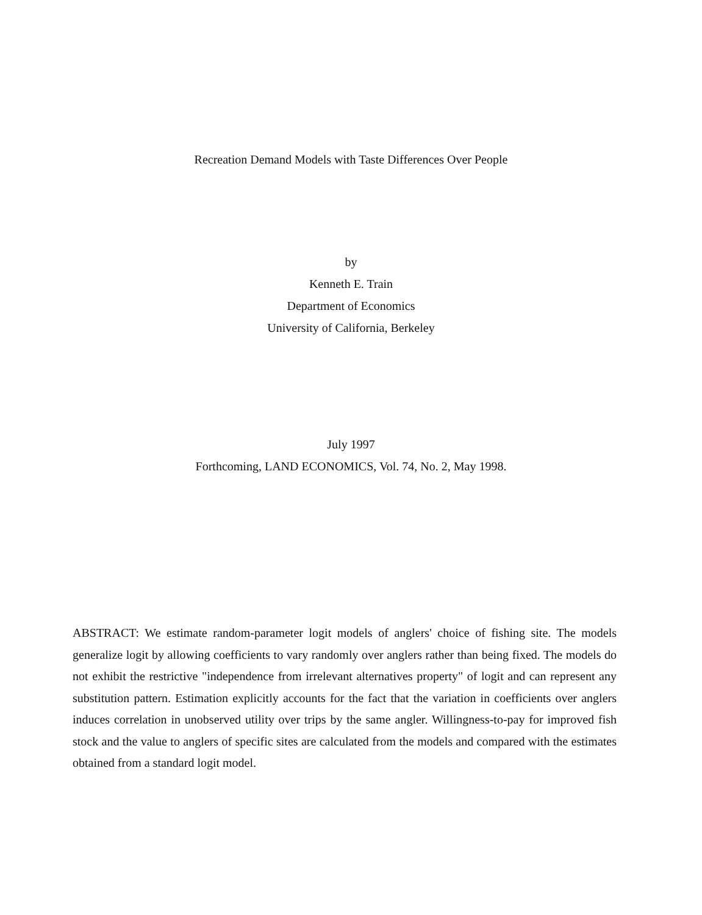Recreation Demand Models with Taste Differences Over People
by
Kenneth E. Train
Department of Economics
University of California, Berkeley
July 1997
Forthcoming, LAND ECONOMICS, Vol. 74, No. 2, May 1998.
ABSTRACT: We estimate random-parameter logit models of anglers' choice of fishing site. The models generalize logit by allowing coefficients to vary randomly over anglers rather than being fixed. The models do not exhibit the restrictive "independence from irrelevant alternatives property" of logit and can represent any substitution pattern. Estimation explicitly accounts for the fact that the variation in coefficients over anglers induces correlation in unobserved utility over trips by the same angler. Willingness-to-pay for improved fish stock and the value to anglers of specific sites are calculated from the models and compared with the estimates obtained from a standard logit model.